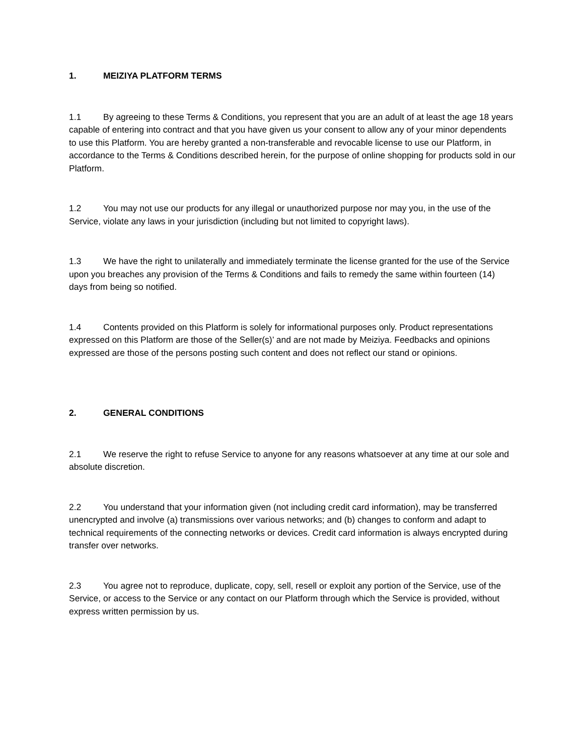1. MEIZIYA PLATFORM TERMS
1.1 By agreeing to these Terms & Conditions, you represent that you are an adult of at least the age 18 years capable of entering into contract and that you have given us your consent to allow any of your minor dependents to use this Platform. You are hereby granted a non-transferable and revocable license to use our Platform, in accordance to the Terms & Conditions described herein, for the purpose of online shopping for products sold in our Platform.
1.2 You may not use our products for any illegal or unauthorized purpose nor may you, in the use of the Service, violate any laws in your jurisdiction (including but not limited to copyright laws).
1.3 We have the right to unilaterally and immediately terminate the license granted for the use of the Service upon you breaches any provision of the Terms & Conditions and fails to remedy the same within fourteen (14) days from being so notified.
1.4 Contents provided on this Platform is solely for informational purposes only. Product representations expressed on this Platform are those of the Seller(s)’ and are not made by Meiziya. Feedbacks and opinions expressed are those of the persons posting such content and does not reflect our stand or opinions.
2. GENERAL CONDITIONS
2.1 We reserve the right to refuse Service to anyone for any reasons whatsoever at any time at our sole and absolute discretion.
2.2 You understand that your information given (not including credit card information), may be transferred unencrypted and involve (a) transmissions over various networks; and (b) changes to conform and adapt to technical requirements of the connecting networks or devices. Credit card information is always encrypted during transfer over networks.
2.3 You agree not to reproduce, duplicate, copy, sell, resell or exploit any portion of the Service, use of the Service, or access to the Service or any contact on our Platform through which the Service is provided, without express written permission by us.